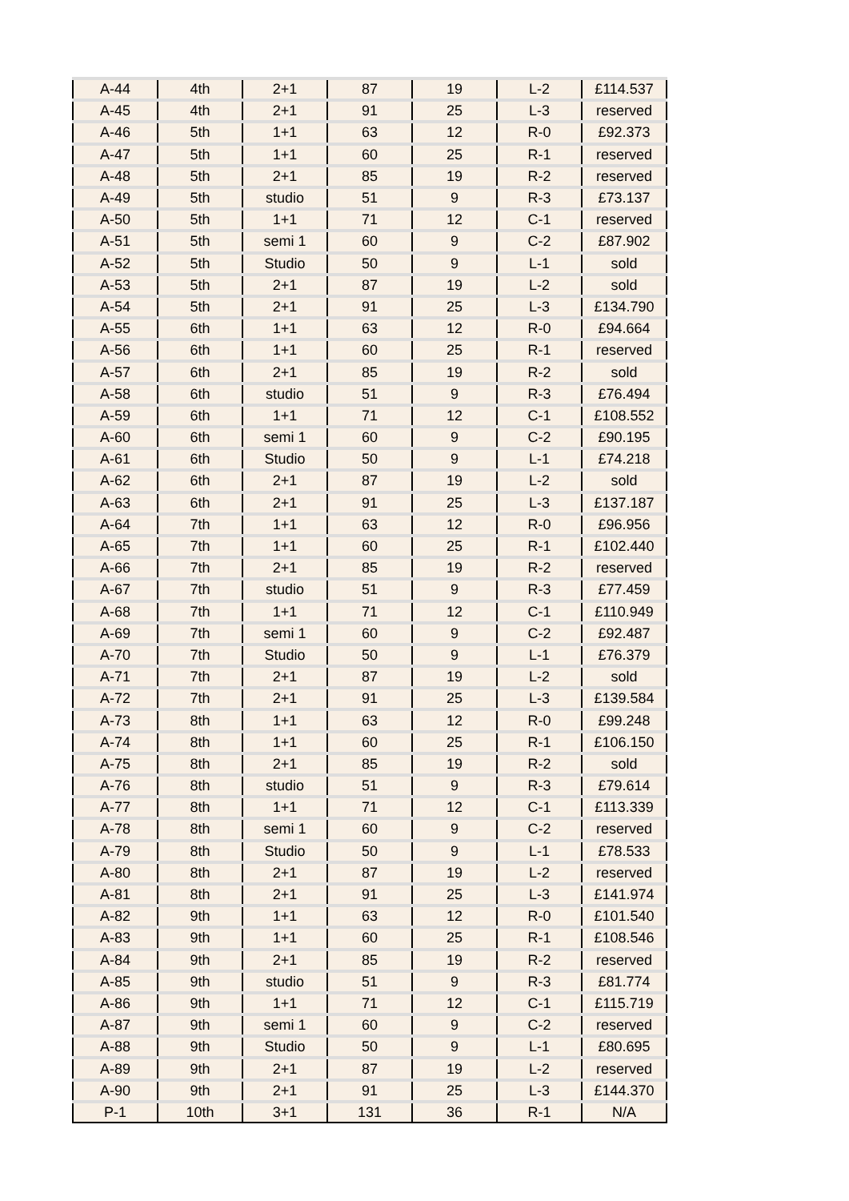| A-44 | 4th | 2+1 | 87 | 19 | L-2 | £114.537 |
| A-45 | 4th | 2+1 | 91 | 25 | L-3 | reserved |
| A-46 | 5th | 1+1 | 63 | 12 | R-0 | £92.373 |
| A-47 | 5th | 1+1 | 60 | 25 | R-1 | reserved |
| A-48 | 5th | 2+1 | 85 | 19 | R-2 | reserved |
| A-49 | 5th | studio | 51 | 9 | R-3 | £73.137 |
| A-50 | 5th | 1+1 | 71 | 12 | C-1 | reserved |
| A-51 | 5th | semi 1 | 60 | 9 | C-2 | £87.902 |
| A-52 | 5th | Studio | 50 | 9 | L-1 | sold |
| A-53 | 5th | 2+1 | 87 | 19 | L-2 | sold |
| A-54 | 5th | 2+1 | 91 | 25 | L-3 | £134.790 |
| A-55 | 6th | 1+1 | 63 | 12 | R-0 | £94.664 |
| A-56 | 6th | 1+1 | 60 | 25 | R-1 | reserved |
| A-57 | 6th | 2+1 | 85 | 19 | R-2 | sold |
| A-58 | 6th | studio | 51 | 9 | R-3 | £76.494 |
| A-59 | 6th | 1+1 | 71 | 12 | C-1 | £108.552 |
| A-60 | 6th | semi 1 | 60 | 9 | C-2 | £90.195 |
| A-61 | 6th | Studio | 50 | 9 | L-1 | £74.218 |
| A-62 | 6th | 2+1 | 87 | 19 | L-2 | sold |
| A-63 | 6th | 2+1 | 91 | 25 | L-3 | £137.187 |
| A-64 | 7th | 1+1 | 63 | 12 | R-0 | £96.956 |
| A-65 | 7th | 1+1 | 60 | 25 | R-1 | £102.440 |
| A-66 | 7th | 2+1 | 85 | 19 | R-2 | reserved |
| A-67 | 7th | studio | 51 | 9 | R-3 | £77.459 |
| A-68 | 7th | 1+1 | 71 | 12 | C-1 | £110.949 |
| A-69 | 7th | semi 1 | 60 | 9 | C-2 | £92.487 |
| A-70 | 7th | Studio | 50 | 9 | L-1 | £76.379 |
| A-71 | 7th | 2+1 | 87 | 19 | L-2 | sold |
| A-72 | 7th | 2+1 | 91 | 25 | L-3 | £139.584 |
| A-73 | 8th | 1+1 | 63 | 12 | R-0 | £99.248 |
| A-74 | 8th | 1+1 | 60 | 25 | R-1 | £106.150 |
| A-75 | 8th | 2+1 | 85 | 19 | R-2 | sold |
| A-76 | 8th | studio | 51 | 9 | R-3 | £79.614 |
| A-77 | 8th | 1+1 | 71 | 12 | C-1 | £113.339 |
| A-78 | 8th | semi 1 | 60 | 9 | C-2 | reserved |
| A-79 | 8th | Studio | 50 | 9 | L-1 | £78.533 |
| A-80 | 8th | 2+1 | 87 | 19 | L-2 | reserved |
| A-81 | 8th | 2+1 | 91 | 25 | L-3 | £141.974 |
| A-82 | 9th | 1+1 | 63 | 12 | R-0 | £101.540 |
| A-83 | 9th | 1+1 | 60 | 25 | R-1 | £108.546 |
| A-84 | 9th | 2+1 | 85 | 19 | R-2 | reserved |
| A-85 | 9th | studio | 51 | 9 | R-3 | £81.774 |
| A-86 | 9th | 1+1 | 71 | 12 | C-1 | £115.719 |
| A-87 | 9th | semi 1 | 60 | 9 | C-2 | reserved |
| A-88 | 9th | Studio | 50 | 9 | L-1 | £80.695 |
| A-89 | 9th | 2+1 | 87 | 19 | L-2 | reserved |
| A-90 | 9th | 2+1 | 91 | 25 | L-3 | £144.370 |
| P-1 | 10th | 3+1 | 131 | 36 | R-1 | N/A |